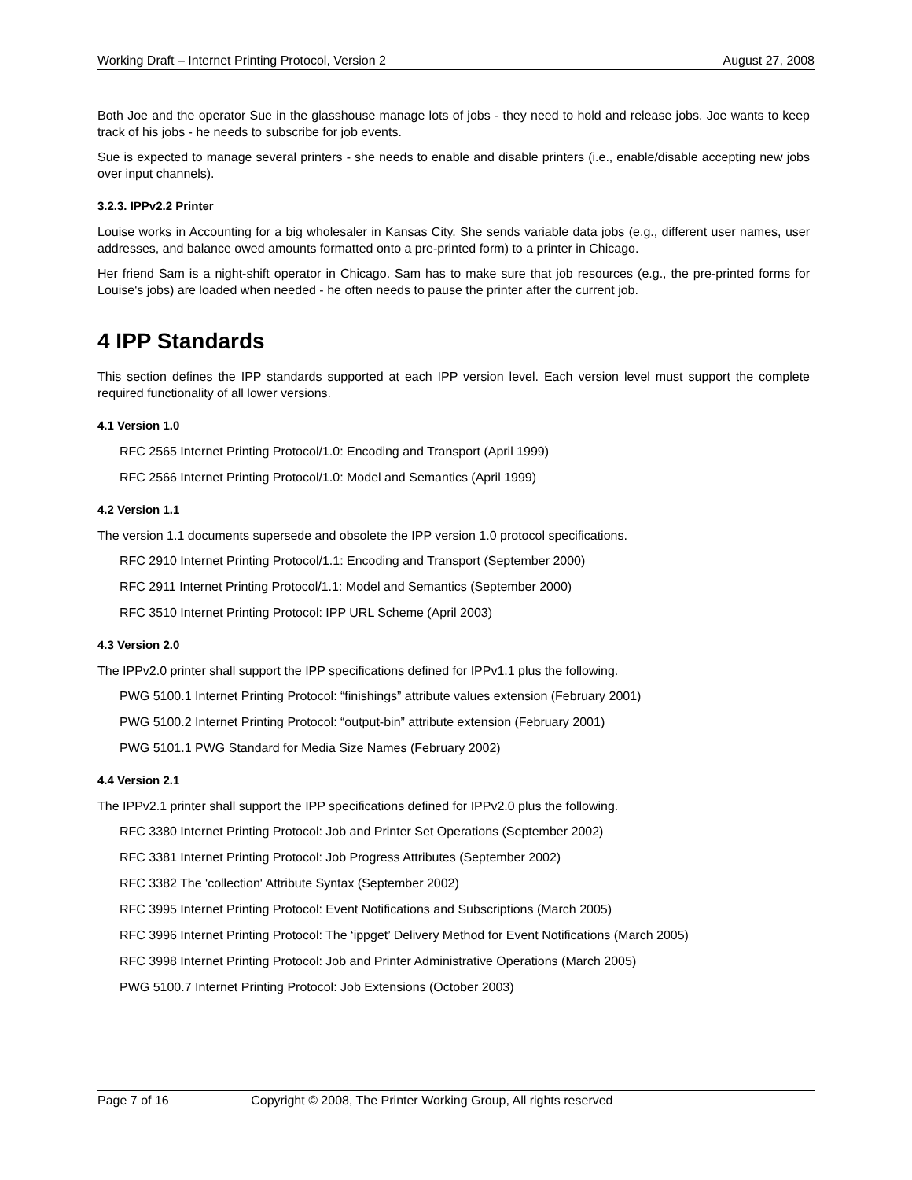Working Draft – Internet Printing Protocol, Version 2 August 27, 2008
Both Joe and the operator Sue in the glasshouse manage lots of jobs - they need to hold and release jobs. Joe wants to keep track of his jobs - he needs to subscribe for job events.
Sue is expected to manage several printers - she needs to enable and disable printers (i.e., enable/disable accepting new jobs over input channels).
3.2.3. IPPv2.2 Printer
Louise works in Accounting for a big wholesaler in Kansas City. She sends variable data jobs (e.g., different user names, user addresses, and balance owed amounts formatted onto a pre-printed form) to a printer in Chicago.
Her friend Sam is a night-shift operator in Chicago. Sam has to make sure that job resources (e.g., the pre-printed forms for Louise's jobs) are loaded when needed - he often needs to pause the printer after the current job.
4 IPP Standards
This section defines the IPP standards supported at each IPP version level. Each version level must support the complete required functionality of all lower versions.
4.1 Version 1.0
RFC 2565 Internet Printing Protocol/1.0: Encoding and Transport (April 1999)
RFC 2566 Internet Printing Protocol/1.0: Model and Semantics (April 1999)
4.2 Version 1.1
The version 1.1 documents supersede and obsolete the IPP version 1.0 protocol specifications.
RFC 2910 Internet Printing Protocol/1.1: Encoding and Transport (September 2000)
RFC 2911 Internet Printing Protocol/1.1: Model and Semantics (September 2000)
RFC 3510 Internet Printing Protocol: IPP URL Scheme (April 2003)
4.3 Version 2.0
The IPPv2.0 printer shall support the IPP specifications defined for IPPv1.1 plus the following.
PWG 5100.1 Internet Printing Protocol: “finishings” attribute values extension (February 2001)
PWG 5100.2 Internet Printing Protocol: “output-bin” attribute extension (February 2001)
PWG 5101.1 PWG Standard for Media Size Names (February 2002)
4.4 Version 2.1
The IPPv2.1 printer shall support the IPP specifications defined for IPPv2.0 plus the following.
RFC 3380 Internet Printing Protocol: Job and Printer Set Operations (September 2002)
RFC 3381 Internet Printing Protocol: Job Progress Attributes (September 2002)
RFC 3382 The 'collection' Attribute Syntax (September 2002)
RFC 3995 Internet Printing Protocol: Event Notifications and Subscriptions (March 2005)
RFC 3996 Internet Printing Protocol: The ‘ippget’ Delivery Method for Event Notifications (March 2005)
RFC 3998 Internet Printing Protocol: Job and Printer Administrative Operations (March 2005)
PWG 5100.7 Internet Printing Protocol: Job Extensions (October 2003)
Page 7 of 16 Copyright © 2008, The Printer Working Group, All rights reserved